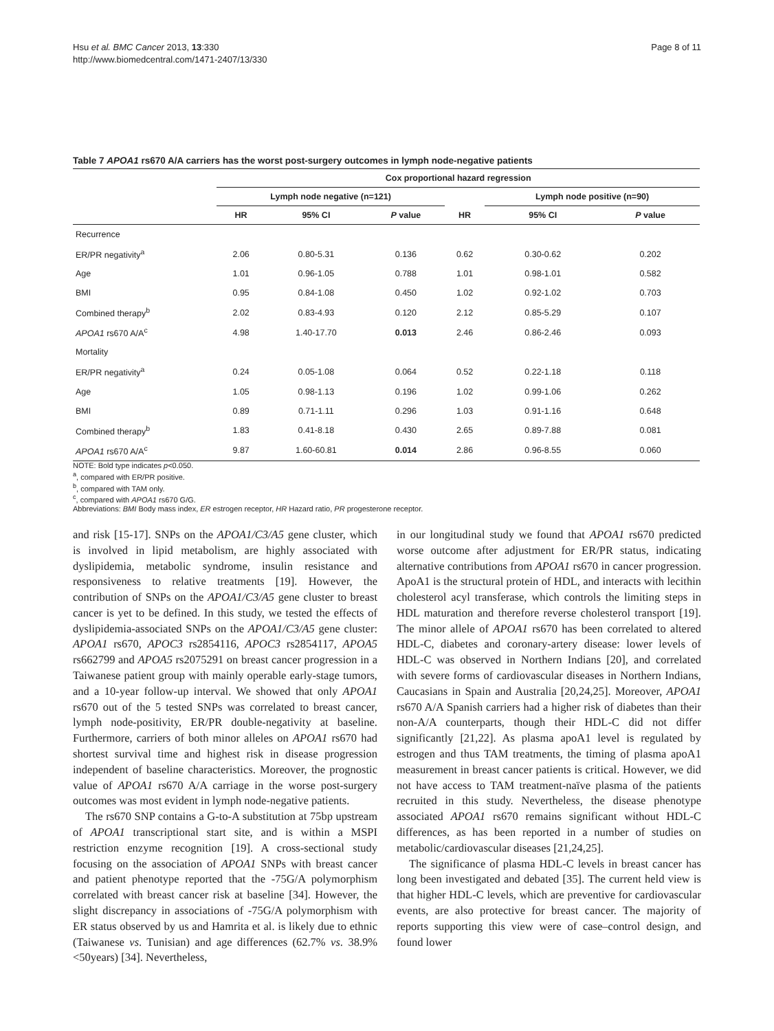Hsu et al. BMC Cancer 2013, 13:330
http://www.biomedcentral.com/1471-2407/13/330
Page 8 of 11
Table 7 APOA1 rs670 A/A carriers has the worst post-surgery outcomes in lymph node-negative patients
| | Cox proportional hazard regression | | | | | |
| --- | --- | --- | --- | --- | --- | --- |
| | Lymph node negative (n=121) | | | | Lymph node positive (n=90) | |
| | HR | 95% CI | P value | HR | 95% CI | P value |
| Recurrence | | | | | | |
| ER/PR negativity<sup>a</sup> | 2.06 | 0.80-5.31 | 0.136 | 0.62 | 0.30-0.62 | 0.202 |
| Age | 1.01 | 0.96-1.05 | 0.788 | 1.01 | 0.98-1.01 | 0.582 |
| BMI | 0.95 | 0.84-1.08 | 0.450 | 1.02 | 0.92-1.02 | 0.703 |
| Combined therapy<sup>b</sup> | 2.02 | 0.83-4.93 | 0.120 | 2.12 | 0.85-5.29 | 0.107 |
| APOA1 rs670 A/A<sup>c</sup> | 4.98 | 1.40-17.70 | 0.013 | 2.46 | 0.86-2.46 | 0.093 |
| Mortality | | | | | | |
| ER/PR negativity<sup>a</sup> | 0.24 | 0.05-1.08 | 0.064 | 0.52 | 0.22-1.18 | 0.118 |
| Age | 1.05 | 0.98-1.13 | 0.196 | 1.02 | 0.99-1.06 | 0.262 |
| BMI | 0.89 | 0.71-1.11 | 0.296 | 1.03 | 0.91-1.16 | 0.648 |
| Combined therapy<sup>b</sup> | 1.83 | 0.41-8.18 | 0.430 | 2.65 | 0.89-7.88 | 0.081 |
| APOA1 rs670 A/A<sup>c</sup> | 9.87 | 1.60-60.81 | 0.014 | 2.86 | 0.96-8.55 | 0.060 |
NOTE: Bold type indicates p<0.050.
<sup>a</sup>, compared with ER/PR positive.
<sup>b</sup>, compared with TAM only.
<sup>c</sup>, compared with APOA1 rs670 G/G.
Abbreviations: BMI Body mass index, ER estrogen receptor, HR Hazard ratio, PR progesterone receptor.
and risk [15-17]. SNPs on the APOA1/C3/A5 gene cluster, which is involved in lipid metabolism, are highly associated with dyslipidemia, metabolic syndrome, insulin resistance and responsiveness to relative treatments [19]. However, the contribution of SNPs on the APOA1/C3/A5 gene cluster to breast cancer is yet to be defined. In this study, we tested the effects of dyslipidemia-associated SNPs on the APOA1/C3/A5 gene cluster: APOA1 rs670, APOC3 rs2854116, APOC3 rs2854117, APOA5 rs662799 and APOA5 rs2075291 on breast cancer progression in a Taiwanese patient group with mainly operable early-stage tumors, and a 10-year follow-up interval. We showed that only APOA1 rs670 out of the 5 tested SNPs was correlated to breast cancer, lymph node-positivity, ER/PR double-negativity at baseline. Furthermore, carriers of both minor alleles on APOA1 rs670 had shortest survival time and highest risk in disease progression independent of baseline characteristics. Moreover, the prognostic value of APOA1 rs670 A/A carriage in the worse post-surgery outcomes was most evident in lymph node-negative patients.
The rs670 SNP contains a G-to-A substitution at 75bp upstream of APOA1 transcriptional start site, and is within a MSPI restriction enzyme recognition [19]. A cross-sectional study focusing on the association of APOA1 SNPs with breast cancer and patient phenotype reported that the -75G/A polymorphism correlated with breast cancer risk at baseline [34]. However, the slight discrepancy in associations of -75G/A polymorphism with ER status observed by us and Hamrita et al. is likely due to ethnic (Taiwanese vs. Tunisian) and age differences (62.7% vs. 38.9% <50years) [34]. Nevertheless,
in our longitudinal study we found that APOA1 rs670 predicted worse outcome after adjustment for ER/PR status, indicating alternative contributions from APOA1 rs670 in cancer progression. ApoA1 is the structural protein of HDL, and interacts with lecithin cholesterol acyl transferase, which controls the limiting steps in HDL maturation and therefore reverse cholesterol transport [19]. The minor allele of APOA1 rs670 has been correlated to altered HDL-C, diabetes and coronary-artery disease: lower levels of HDL-C was observed in Northern Indians [20], and correlated with severe forms of cardiovascular diseases in Northern Indians, Caucasians in Spain and Australia [20,24,25]. Moreover, APOA1 rs670 A/A Spanish carriers had a higher risk of diabetes than their non-A/A counterparts, though their HDL-C did not differ significantly [21,22]. As plasma apoA1 level is regulated by estrogen and thus TAM treatments, the timing of plasma apoA1 measurement in breast cancer patients is critical. However, we did not have access to TAM treatment-naïve plasma of the patients recruited in this study. Nevertheless, the disease phenotype associated APOA1 rs670 remains significant without HDL-C differences, as has been reported in a number of studies on metabolic/cardiovascular diseases [21,24,25].
The significance of plasma HDL-C levels in breast cancer has long been investigated and debated [35]. The current held view is that higher HDL-C levels, which are preventive for cardiovascular events, are also protective for breast cancer. The majority of reports supporting this view were of case–control design, and found lower